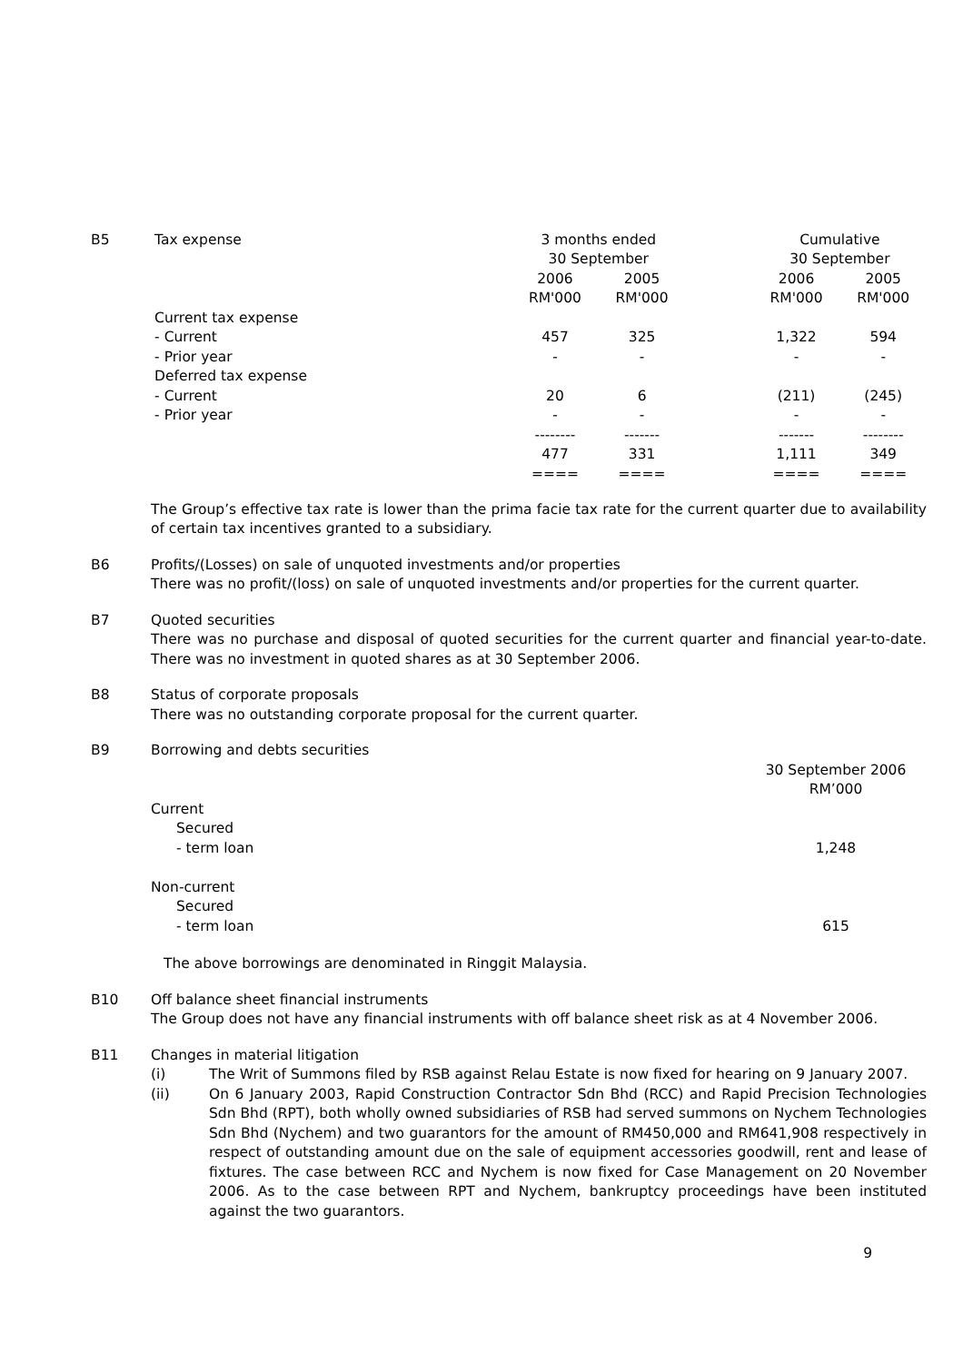| B5 | Tax expense | 3 months ended | | | Cumulative | |
| | | 30 September | | | 30 September | |
| | | 2006 | 2005 | | 2006 | 2005 |
| | | RM'000 | RM'000 | | RM'000 | RM'000 |
| | Current tax expense | | | | | |
| | - Current | 457 | 325 | | 1,322 | 594 |
| | - Prior year | - | - | | - | - |
| | Deferred tax expense | | | | | |
| | - Current | 20 | 6 | | (211) | (245) |
| | - Prior year | - | - | | - | - |
| | | -------- | ------- | | ------- | -------- |
| | | 477 | 331 | | 1,111 | 349 |
| | | ==== | ==== | | ==== | ==== |
The Group’s effective tax rate is lower than the prima facie tax rate for the current quarter due to availability of certain tax incentives granted to a subsidiary.
B6 Profits/(Losses) on sale of unquoted investments and/or properties
There was no profit/(loss) on sale of unquoted investments and/or properties for the current quarter.
B7 Quoted securities
There was no purchase and disposal of quoted securities for the current quarter and financial year-to-date. There was no investment in quoted shares as at 30 September 2006.
B8 Status of corporate proposals
There was no outstanding corporate proposal for the current quarter.
B9
| Borrowing and debts securities | |
| | 30 September 2006 |
| | RM’000 |
| Current | |
| Secured | |
| - term loan | 1,248 |
| Non-current | |
| Secured | |
| - term loan | 615 |
The above borrowings are denominated in Ringgit Malaysia.
B10 Off balance sheet financial instruments
The Group does not have any financial instruments with off balance sheet risk as at 4 November 2006.
B11 Changes in material litigation
(i) The Writ of Summons filed by RSB against Relau Estate is now fixed for hearing on 9 January 2007.
(ii) On 6 January 2003, Rapid Construction Contractor Sdn Bhd (RCC) and Rapid Precision Technologies Sdn Bhd (RPT), both wholly owned subsidiaries of RSB had served summons on Nychem Technologies Sdn Bhd (Nychem) and two guarantors for the amount of RM450,000 and RM641,908 respectively in respect of outstanding amount due on the sale of equipment accessories goodwill, rent and lease of fixtures. The case between RCC and Nychem is now fixed for Case Management on 20 November 2006. As to the case between RPT and Nychem, bankruptcy proceedings have been instituted against the two guarantors.
9